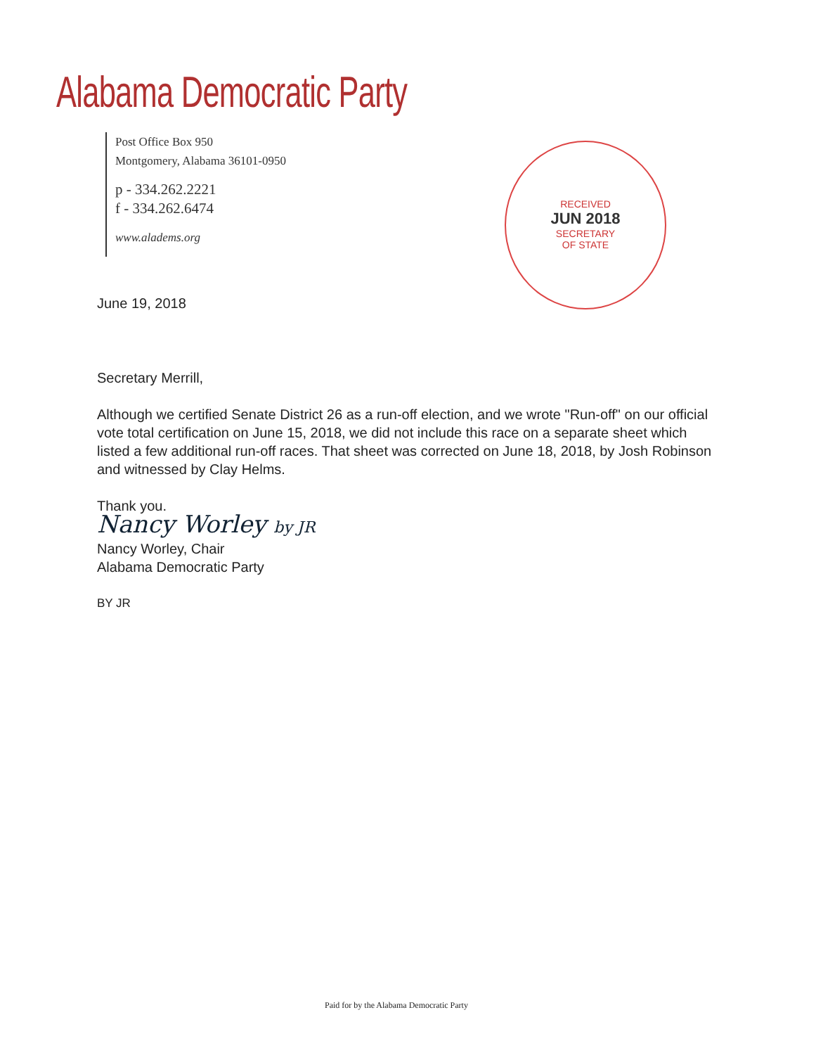Alabama Democratic Party
Post Office Box 950
Montgomery, Alabama 36101-0950
p - 334.262.2221
f - 334.262.6474
www.aladems.org
RECEIVED
JUN 2018
SECRETARY
OF STATE
June 19, 2018
Secretary Merrill,
Although we certified Senate District 26 as a run-off election, and we wrote "Run-off" on our official vote total certification on June 15, 2018, we did not include this race on a separate sheet which listed a few additional run-off races. That sheet was corrected on June 18, 2018, by Josh Robinson and witnessed by Clay Helms.
Thank you.
Nancy Worley by JR
Nancy Worley, Chair
Alabama Democratic Party
BY JR
Paid for by the Alabama Democratic Party